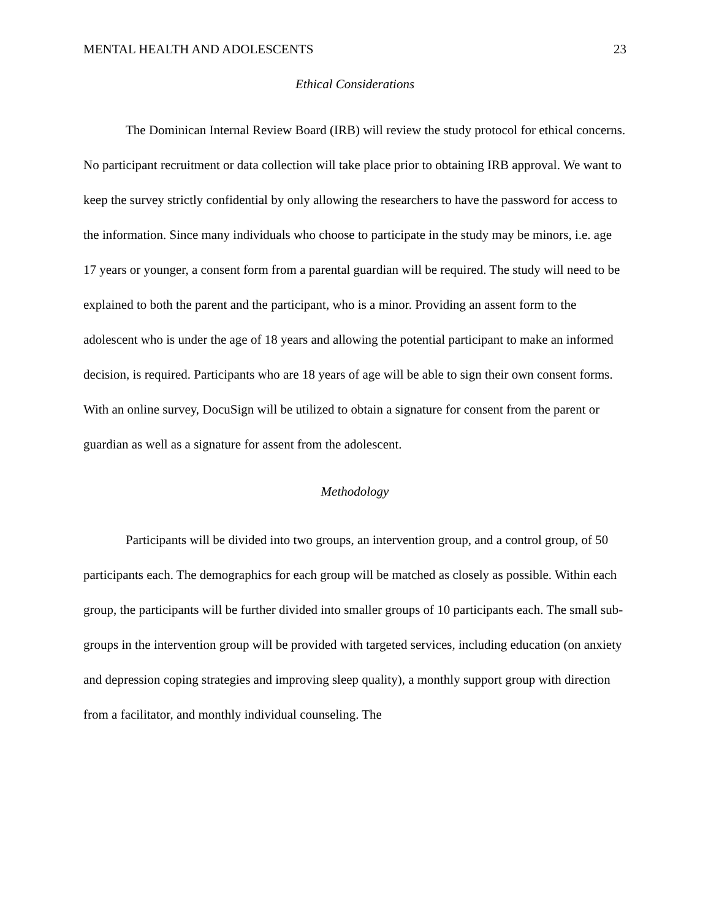MENTAL HEALTH AND ADOLESCENTS 23
Ethical Considerations
The Dominican Internal Review Board (IRB) will review the study protocol for ethical concerns. No participant recruitment or data collection will take place prior to obtaining IRB approval. We want to keep the survey strictly confidential by only allowing the researchers to have the password for access to the information. Since many individuals who choose to participate in the study may be minors, i.e. age 17 years or younger, a consent form from a parental guardian will be required. The study will need to be explained to both the parent and the participant, who is a minor. Providing an assent form to the adolescent who is under the age of 18 years and allowing the potential participant to make an informed decision, is required. Participants who are 18 years of age will be able to sign their own consent forms. With an online survey, DocuSign will be utilized to obtain a signature for consent from the parent or guardian as well as a signature for assent from the adolescent.
Methodology
Participants will be divided into two groups, an intervention group, and a control group, of 50 participants each. The demographics for each group will be matched as closely as possible. Within each group, the participants will be further divided into smaller groups of 10 participants each. The small sub-groups in the intervention group will be provided with targeted services, including education (on anxiety and depression coping strategies and improving sleep quality), a monthly support group with direction from a facilitator, and monthly individual counseling. The